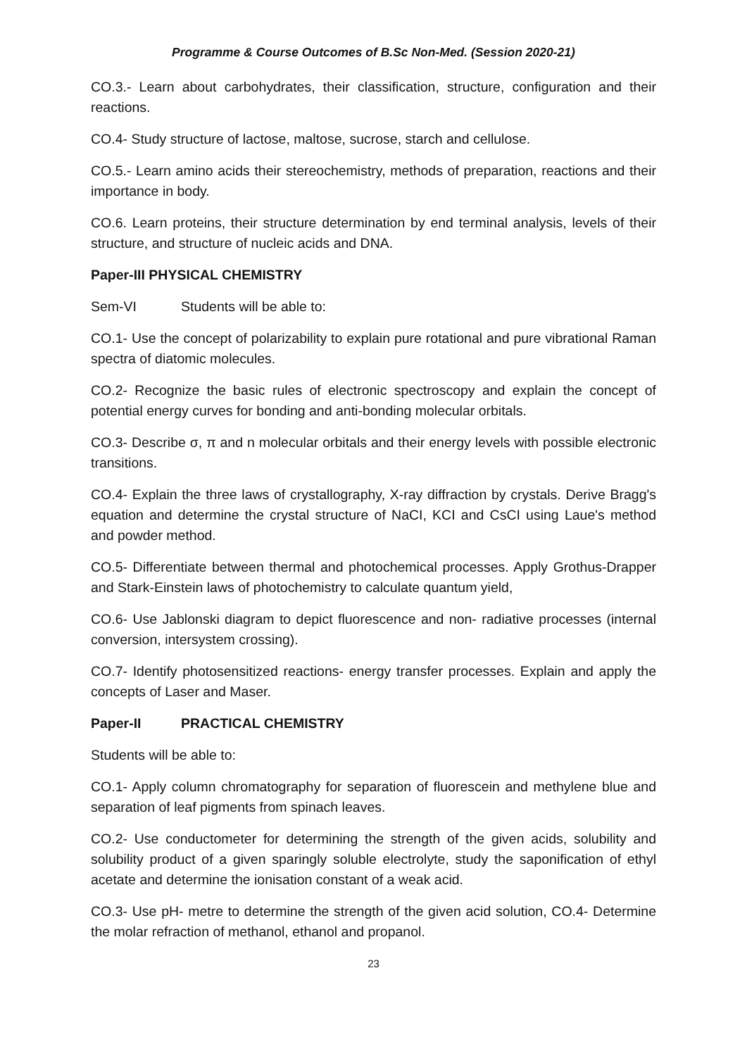Programme & Course Outcomes of B.Sc Non-Med. (Session 2020-21)
CO.3.- Learn about carbohydrates, their classification, structure, configuration and their reactions.
CO.4- Study structure of lactose, maltose, sucrose, starch and cellulose.
CO.5.- Learn amino acids their stereochemistry, methods of preparation, reactions and their importance in body.
CO.6. Learn proteins, their structure determination by end terminal analysis, levels of their structure, and structure of nucleic acids and DNA.
Paper-III PHYSICAL CHEMISTRY
Sem-VI Students will be able to:
CO.1- Use the concept of polarizability to explain pure rotational and pure vibrational Raman spectra of diatomic molecules.
CO.2- Recognize the basic rules of electronic spectroscopy and explain the concept of potential energy curves for bonding and anti-bonding molecular orbitals.
CO.3- Describe σ, π and n molecular orbitals and their energy levels with possible electronic transitions.
CO.4- Explain the three laws of crystallography, X-ray diffraction by crystals. Derive Bragg's equation and determine the crystal structure of NaCI, KCI and CsCI using Laue's method and powder method.
CO.5- Differentiate between thermal and photochemical processes. Apply Grothus-Drapper and Stark-Einstein laws of photochemistry to calculate quantum yield,
CO.6- Use Jablonski diagram to depict fluorescence and non- radiative processes (internal conversion, intersystem crossing).
CO.7- Identify photosensitized reactions- energy transfer processes. Explain and apply the concepts of Laser and Maser.
Paper-II PRACTICAL CHEMISTRY
Students will be able to:
CO.1- Apply column chromatography for separation of fluorescein and methylene blue and separation of leaf pigments from spinach leaves.
CO.2- Use conductometer for determining the strength of the given acids, solubility and solubility product of a given sparingly soluble electrolyte, study the saponification of ethyl acetate and determine the ionisation constant of a weak acid.
CO.3- Use pH- metre to determine the strength of the given acid solution, CO.4- Determine the molar refraction of methanol, ethanol and propanol.
23